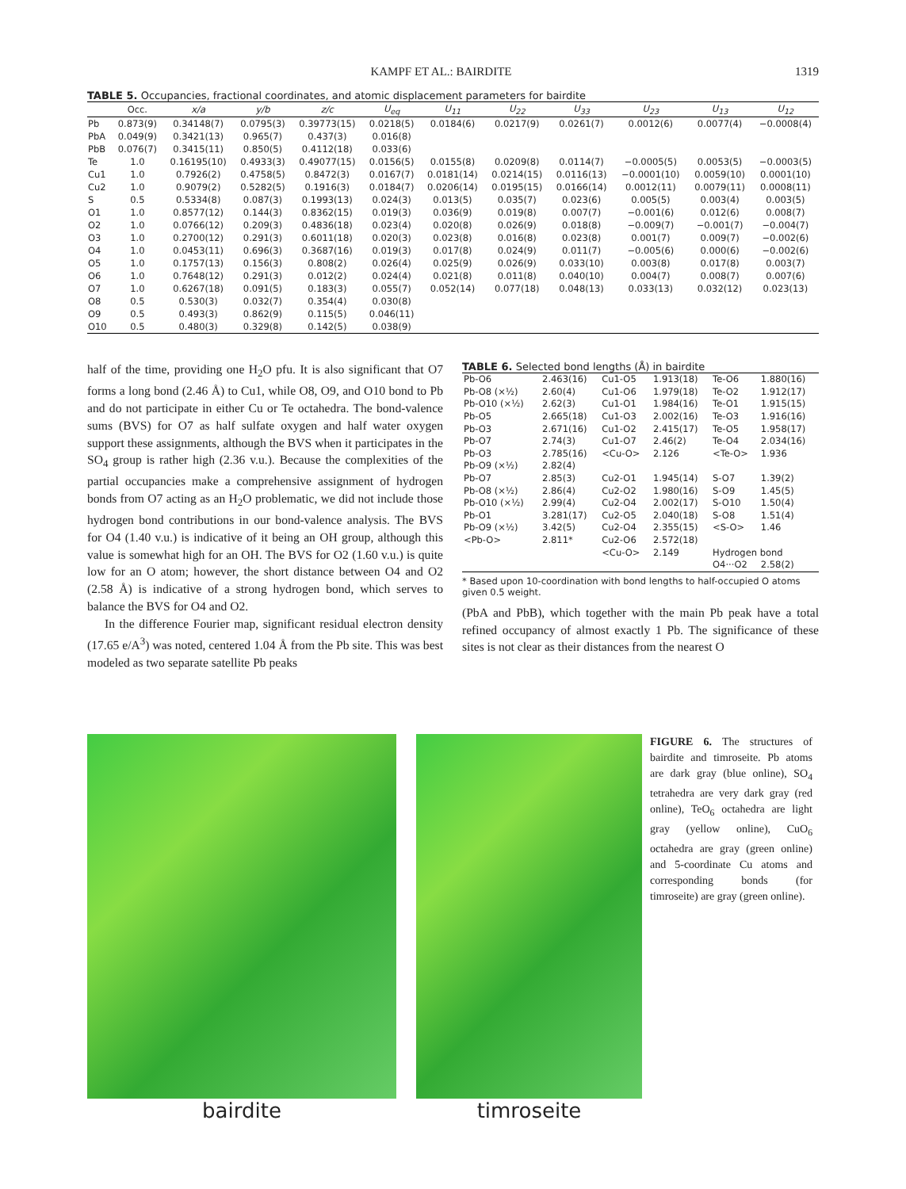KAMPF ET AL.: BAIRDITE 1319
TABLE 5. Occupancies, fractional coordinates, and atomic displacement parameters for bairdite
| | Occ. | x/a | y/b | z/c | U<sub>eq</sub> | U<sub>11</sub> | U<sub>22</sub> | U<sub>33</sub> | U<sub>23</sub> | U<sub>13</sub> | U<sub>12</sub> |
| --- | --- | --- | --- | --- | --- | --- | --- | --- | --- | --- | --- |
| Pb | 0.873(9) | 0.34148(7) | 0.0795(3) | 0.39773(15) | 0.0218(5) | 0.0184(6) | 0.0217(9) | 0.0261(7) | 0.0012(6) | 0.0077(4) | −0.0008(4) |
| PbA | 0.049(9) | 0.3421(13) | 0.965(7) | 0.437(3) | 0.016(8) | | | | | | |
| PbB | 0.076(7) | 0.3415(11) | 0.850(5) | 0.4112(18) | 0.033(6) | | | | | | |
| Te | 1.0 | 0.16195(10) | 0.4933(3) | 0.49077(15) | 0.0156(5) | 0.0155(8) | 0.0209(8) | 0.0114(7) | −0.0005(5) | 0.0053(5) | −0.0003(5) |
| Cu1 | 1.0 | 0.7926(2) | 0.4758(5) | 0.8472(3) | 0.0167(7) | 0.0181(14) | 0.0214(15) | 0.0116(13) | −0.0001(10) | 0.0059(10) | 0.0001(10) |
| Cu2 | 1.0 | 0.9079(2) | 0.5282(5) | 0.1916(3) | 0.0184(7) | 0.0206(14) | 0.0195(15) | 0.0166(14) | 0.0012(11) | 0.0079(11) | 0.0008(11) |
| S | 0.5 | 0.5334(8) | 0.087(3) | 0.1993(13) | 0.024(3) | 0.013(5) | 0.035(7) | 0.023(6) | 0.005(5) | 0.003(4) | 0.003(5) |
| O1 | 1.0 | 0.8577(12) | 0.144(3) | 0.8362(15) | 0.019(3) | 0.036(9) | 0.019(8) | 0.007(7) | −0.001(6) | 0.012(6) | 0.008(7) |
| O2 | 1.0 | 0.0766(12) | 0.209(3) | 0.4836(18) | 0.023(4) | 0.020(8) | 0.026(9) | 0.018(8) | −0.009(7) | −0.001(7) | −0.004(7) |
| O3 | 1.0 | 0.2700(12) | 0.291(3) | 0.6011(18) | 0.020(3) | 0.023(8) | 0.016(8) | 0.023(8) | 0.001(7) | 0.009(7) | −0.002(6) |
| O4 | 1.0 | 0.0453(11) | 0.696(3) | 0.3687(16) | 0.019(3) | 0.017(8) | 0.024(9) | 0.011(7) | −0.005(6) | 0.000(6) | −0.002(6) |
| O5 | 1.0 | 0.1757(13) | 0.156(3) | 0.808(2) | 0.026(4) | 0.025(9) | 0.026(9) | 0.033(10) | 0.003(8) | 0.017(8) | 0.003(7) |
| O6 | 1.0 | 0.7648(12) | 0.291(3) | 0.012(2) | 0.024(4) | 0.021(8) | 0.011(8) | 0.040(10) | 0.004(7) | 0.008(7) | 0.007(6) |
| O7 | 1.0 | 0.6267(18) | 0.091(5) | 0.183(3) | 0.055(7) | 0.052(14) | 0.077(18) | 0.048(13) | 0.033(13) | 0.032(12) | 0.023(13) |
| O8 | 0.5 | 0.530(3) | 0.032(7) | 0.354(4) | 0.030(8) | | | | | | |
| O9 | 0.5 | 0.493(3) | 0.862(9) | 0.115(5) | 0.046(11) | | | | | | |
| O10 | 0.5 | 0.480(3) | 0.329(8) | 0.142(5) | 0.038(9) | | | | | | |
half of the time, providing one H<sub>2</sub>O pfu. It is also significant that O7 forms a long bond (2.46 Å) to Cu1, while O8, O9, and O10 bond to Pb and do not participate in either Cu or Te octahedra. The bond-valence sums (BVS) for O7 as half sulfate oxygen and half water oxygen support these assignments, although the BVS when it participates in the SO<sub>4</sub> group is rather high (2.36 v.u.). Because the complexities of the partial occupancies make a comprehensive assignment of hydrogen bonds from O7 acting as an H<sub>2</sub>O problematic, we did not include those hydrogen bond contributions in our bond-valence analysis. The BVS for O4 (1.40 v.u.) is indicative of it being an OH group, although this value is somewhat high for an OH. The BVS for O2 (1.60 v.u.) is quite low for an O atom; however, the short distance between O4 and O2 (2.58 Å) is indicative of a strong hydrogen bond, which serves to balance the BVS for O4 and O2.
In the difference Fourier map, significant residual electron density (17.65 e/A<sup>3</sup>) was noted, centered 1.04 Å from the Pb site. This was best modeled as two separate satellite Pb peaks
TABLE 6. Selected bond lengths (Å) in bairdite
| Pb-O6 | 2.463(16) | Cu1-O5 | 1.913(18) | Te-O6 | 1.880(16) |
| Pb-O8 (×½) | 2.60(4) | Cu1-O6 | 1.979(18) | Te-O2 | 1.912(17) |
| Pb-O10 (×½) | 2.62(3) | Cu1-O1 | 1.984(16) | Te-O1 | 1.915(15) |
| Pb-O5 | 2.665(18) | Cu1-O3 | 2.002(16) | Te-O3 | 1.916(16) |
| Pb-O3 | 2.671(16) | Cu1-O2 | 2.415(17) | Te-O5 | 1.958(17) |
| Pb-O7 | 2.74(3) | Cu1-O7 | 2.46(2) | Te-O4 | 2.034(16) |
| Pb-O3 | 2.785(16) | <Cu-O> | 2.126 | <Te-O> | 1.936 |
| Pb-O9 (×½) | 2.82(4) | | | | |
| Pb-O7 | 2.85(3) | Cu2-O1 | 1.945(14) | S-O7 | 1.39(2) |
| Pb-O8 (×½) | 2.86(4) | Cu2-O2 | 1.980(16) | S-O9 | 1.45(5) |
| Pb-O10 (×½) | 2.99(4) | Cu2-O4 | 2.002(17) | S-O10 | 1.50(4) |
| Pb-O1 | 3.281(17) | Cu2-O5 | 2.040(18) | S-O8 | 1.51(4) |
| Pb-O9 (×½) | 3.42(5) | Cu2-O4 | 2.355(15) | <S-O> | 1.46 |
| <Pb-O> | 2.811* | Cu2-O6 | 2.572(18) | | |
| | | <Cu-O> | 2.149 | Hydrogen bond | |
| | | | | O4···O2 | 2.58(2) |
* Based upon 10-coordination with bond lengths to half-occupied O atoms given 0.5 weight.
(PbA and PbB), which together with the main Pb peak have a total refined occupancy of almost exactly 1 Pb. The significance of these sites is not clear as their distances from the nearest O
bairdite timroseite
FIGURE 6. The structures of bairdite and timroseite. Pb atoms are dark gray (blue online), SO<sub>4</sub> tetrahedra are very dark gray (red online), TeO<sub>6</sub> octahedra are light gray (yellow online), CuO<sub>6</sub> octahedra are gray (green online) and 5-coordinate Cu atoms and corresponding bonds (for timroseite) are gray (green online).